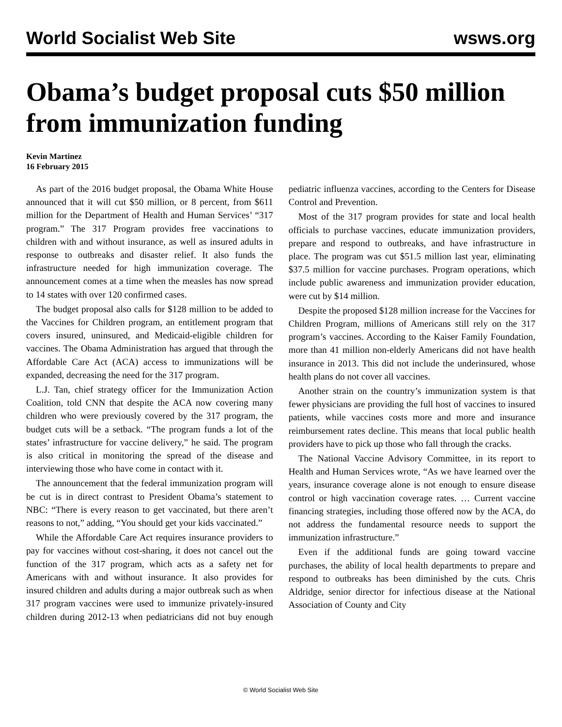World Socialist Web Site wsws.org
Obama’s budget proposal cuts $50 million from immunization funding
Kevin Martinez
16 February 2015
As part of the 2016 budget proposal, the Obama White House announced that it will cut $50 million, or 8 percent, from $611 million for the Department of Health and Human Services’ “317 program.” The 317 Program provides free vaccinations to children with and without insurance, as well as insured adults in response to outbreaks and disaster relief. It also funds the infrastructure needed for high immunization coverage. The announcement comes at a time when the measles has now spread to 14 states with over 120 confirmed cases.
The budget proposal also calls for $128 million to be added to the Vaccines for Children program, an entitlement program that covers insured, uninsured, and Medicaid-eligible children for vaccines. The Obama Administration has argued that through the Affordable Care Act (ACA) access to immunizations will be expanded, decreasing the need for the 317 program.
L.J. Tan, chief strategy officer for the Immunization Action Coalition, told CNN that despite the ACA now covering many children who were previously covered by the 317 program, the budget cuts will be a setback. “The program funds a lot of the states’ infrastructure for vaccine delivery,” he said. The program is also critical in monitoring the spread of the disease and interviewing those who have come in contact with it.
The announcement that the federal immunization program will be cut is in direct contrast to President Obama’s statement to NBC: “There is every reason to get vaccinated, but there aren’t reasons to not,” adding, “You should get your kids vaccinated.”
While the Affordable Care Act requires insurance providers to pay for vaccines without cost-sharing, it does not cancel out the function of the 317 program, which acts as a safety net for Americans with and without insurance. It also provides for insured children and adults during a major outbreak such as when 317 program vaccines were used to immunize privately-insured children during 2012-13 when pediatricians did not buy enough pediatric influenza vaccines, according to the Centers for Disease Control and Prevention.
Most of the 317 program provides for state and local health officials to purchase vaccines, educate immunization providers, prepare and respond to outbreaks, and have infrastructure in place. The program was cut $51.5 million last year, eliminating $37.5 million for vaccine purchases. Program operations, which include public awareness and immunization provider education, were cut by $14 million.
Despite the proposed $128 million increase for the Vaccines for Children Program, millions of Americans still rely on the 317 program’s vaccines. According to the Kaiser Family Foundation, more than 41 million non-elderly Americans did not have health insurance in 2013. This did not include the underinsured, whose health plans do not cover all vaccines.
Another strain on the country’s immunization system is that fewer physicians are providing the full host of vaccines to insured patients, while vaccines costs more and more and insurance reimbursement rates decline. This means that local public health providers have to pick up those who fall through the cracks.
The National Vaccine Advisory Committee, in its report to Health and Human Services wrote, “As we have learned over the years, insurance coverage alone is not enough to ensure disease control or high vaccination coverage rates. … Current vaccine financing strategies, including those offered now by the ACA, do not address the fundamental resource needs to support the immunization infrastructure.”
Even if the additional funds are going toward vaccine purchases, the ability of local health departments to prepare and respond to outbreaks has been diminished by the cuts. Chris Aldridge, senior director for infectious disease at the National Association of County and City
© World Socialist Web Site